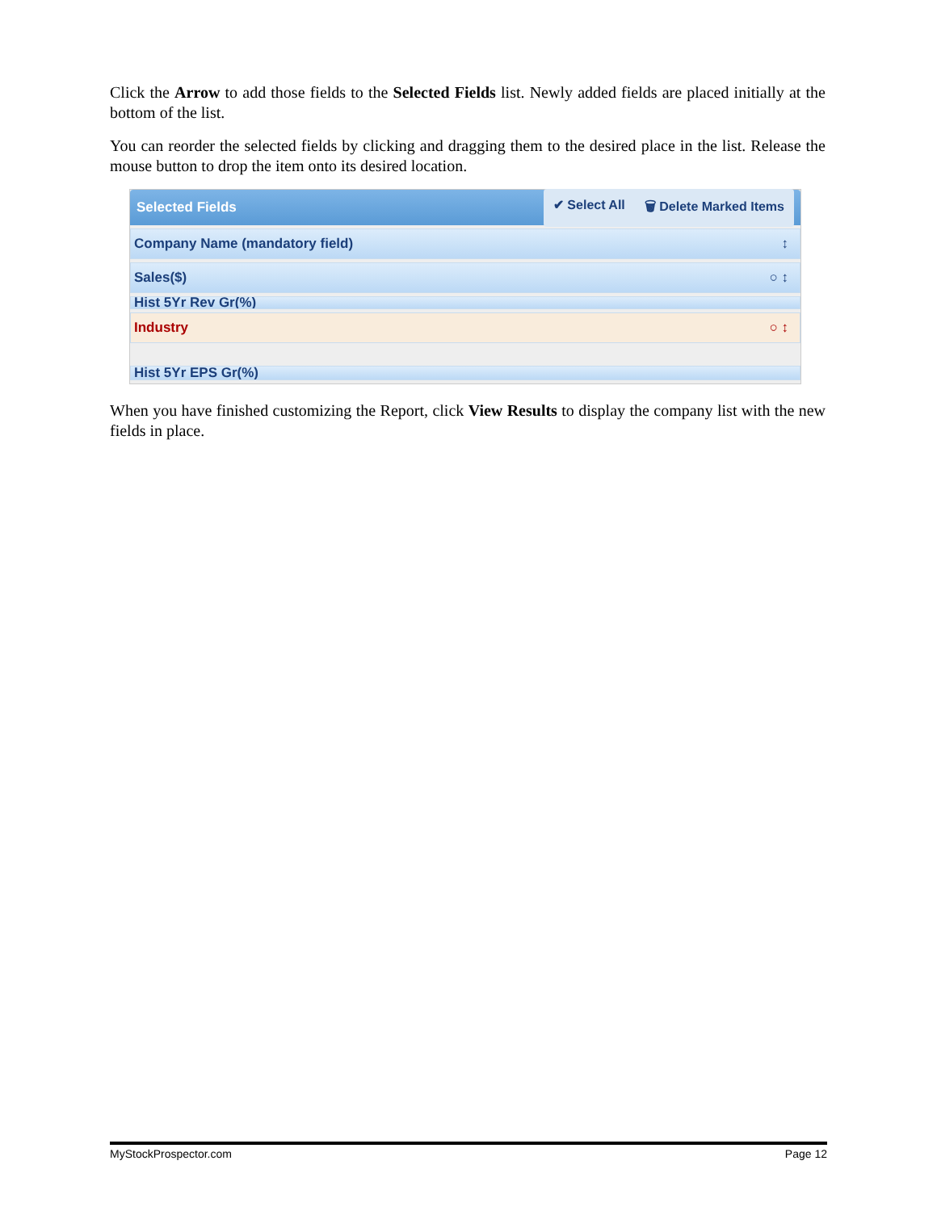Click the Arrow to add those fields to the Selected Fields list. Newly added fields are placed initially at the bottom of the list.
You can reorder the selected fields by clicking and dragging them to the desired place in the list. Release the mouse button to drop the item onto its desired location.
Selected Fields
✔ Select All 🗑 Delete Marked Items
Company Name (mandatory field) ↕
Sales($) ○ ↕
Hist 5Yr Rev Gr(%)
Industry ○ ↕
Hist 5Yr EPS Gr(%)
When you have finished customizing the Report, click View Results to display the company list with the new fields in place.
MyStockProspector.com Page 12